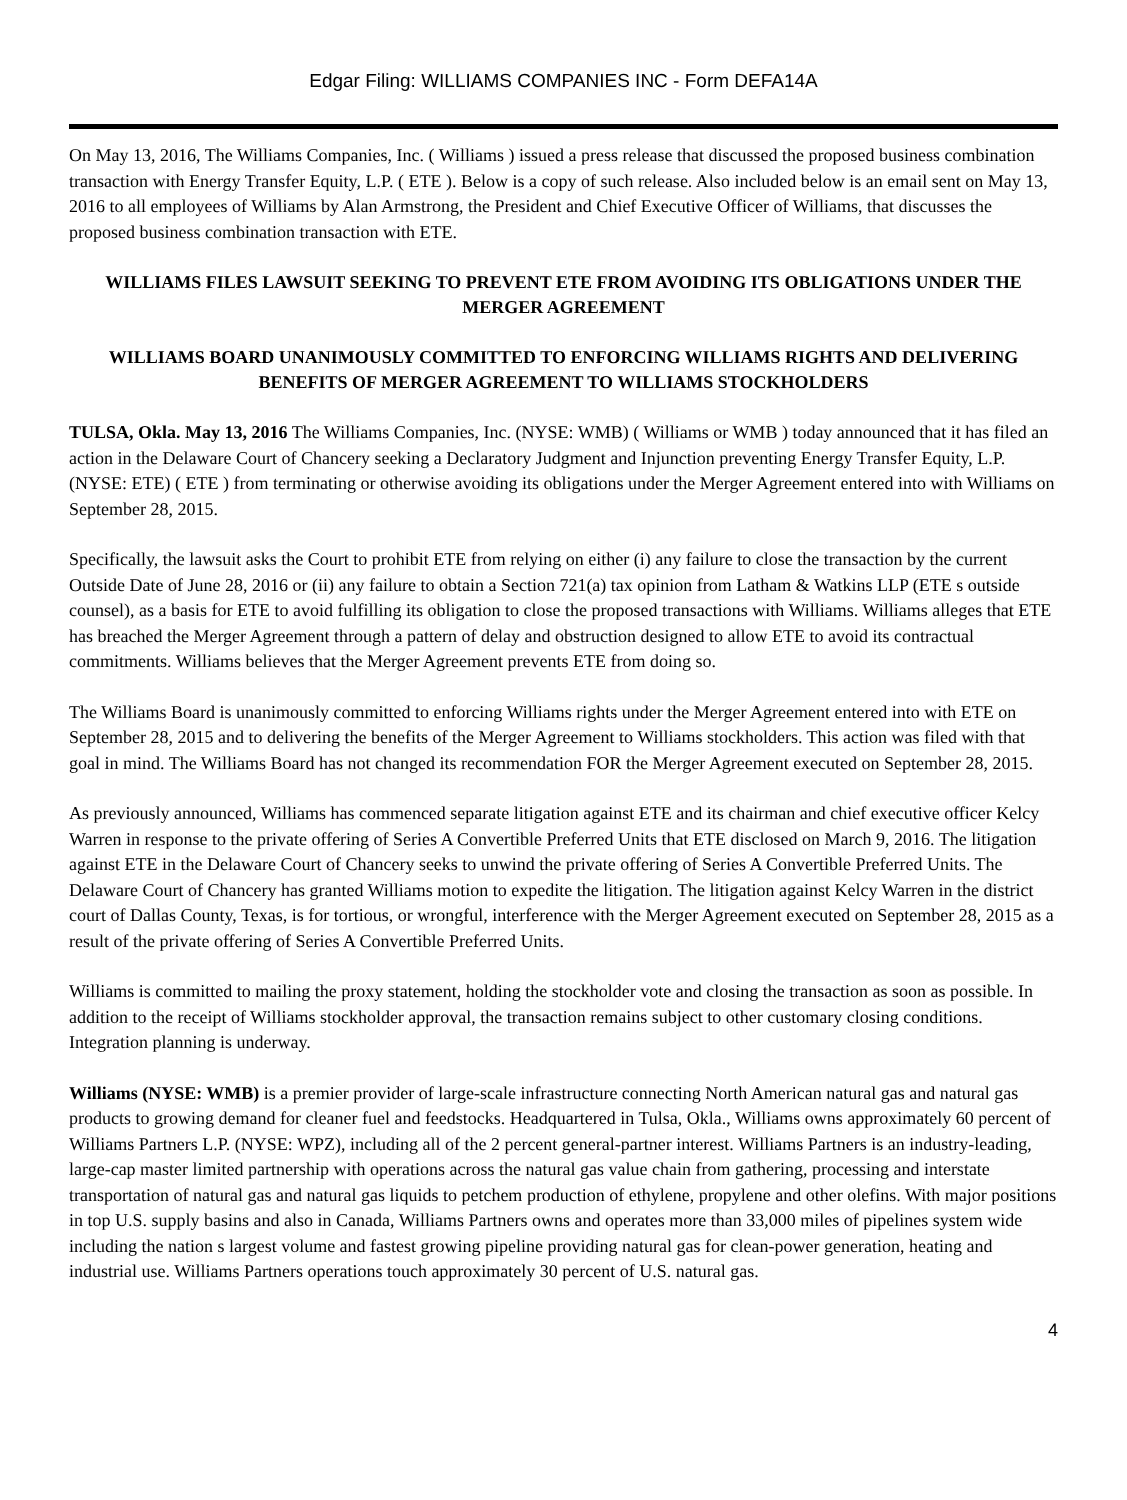Edgar Filing: WILLIAMS COMPANIES INC - Form DEFA14A
On May 13, 2016, The Williams Companies, Inc. ( Williams ) issued a press release that discussed the proposed business combination transaction with Energy Transfer Equity, L.P. ( ETE ). Below is a copy of such release. Also included below is an email sent on May 13, 2016 to all employees of Williams by Alan Armstrong, the President and Chief Executive Officer of Williams, that discusses the proposed business combination transaction with ETE.
WILLIAMS FILES LAWSUIT SEEKING TO PREVENT ETE FROM AVOIDING ITS OBLIGATIONS UNDER THE MERGER AGREEMENT
WILLIAMS BOARD UNANIMOUSLY COMMITTED TO ENFORCING WILLIAMS RIGHTS AND DELIVERING BENEFITS OF MERGER AGREEMENT TO WILLIAMS STOCKHOLDERS
TULSA, Okla. May 13, 2016 The Williams Companies, Inc. (NYSE: WMB) ( Williams or WMB ) today announced that it has filed an action in the Delaware Court of Chancery seeking a Declaratory Judgment and Injunction preventing Energy Transfer Equity, L.P. (NYSE: ETE) ( ETE ) from terminating or otherwise avoiding its obligations under the Merger Agreement entered into with Williams on September 28, 2015.
Specifically, the lawsuit asks the Court to prohibit ETE from relying on either (i) any failure to close the transaction by the current Outside Date of June 28, 2016 or (ii) any failure to obtain a Section 721(a) tax opinion from Latham & Watkins LLP (ETE s outside counsel), as a basis for ETE to avoid fulfilling its obligation to close the proposed transactions with Williams. Williams alleges that ETE has breached the Merger Agreement through a pattern of delay and obstruction designed to allow ETE to avoid its contractual commitments. Williams believes that the Merger Agreement prevents ETE from doing so.
The Williams Board is unanimously committed to enforcing Williams rights under the Merger Agreement entered into with ETE on September 28, 2015 and to delivering the benefits of the Merger Agreement to Williams stockholders. This action was filed with that goal in mind. The Williams Board has not changed its recommendation FOR the Merger Agreement executed on September 28, 2015.
As previously announced, Williams has commenced separate litigation against ETE and its chairman and chief executive officer Kelcy Warren in response to the private offering of Series A Convertible Preferred Units that ETE disclosed on March 9, 2016. The litigation against ETE in the Delaware Court of Chancery seeks to unwind the private offering of Series A Convertible Preferred Units. The Delaware Court of Chancery has granted Williams motion to expedite the litigation. The litigation against Kelcy Warren in the district court of Dallas County, Texas, is for tortious, or wrongful, interference with the Merger Agreement executed on September 28, 2015 as a result of the private offering of Series A Convertible Preferred Units.
Williams is committed to mailing the proxy statement, holding the stockholder vote and closing the transaction as soon as possible. In addition to the receipt of Williams stockholder approval, the transaction remains subject to other customary closing conditions. Integration planning is underway.
Williams (NYSE: WMB) is a premier provider of large-scale infrastructure connecting North American natural gas and natural gas products to growing demand for cleaner fuel and feedstocks. Headquartered in Tulsa, Okla., Williams owns approximately 60 percent of Williams Partners L.P. (NYSE: WPZ), including all of the 2 percent general-partner interest. Williams Partners is an industry-leading, large-cap master limited partnership with operations across the natural gas value chain from gathering, processing and interstate transportation of natural gas and natural gas liquids to petchem production of ethylene, propylene and other olefins. With major positions in top U.S. supply basins and also in Canada, Williams Partners owns and operates more than 33,000 miles of pipelines system wide including the nation s largest volume and fastest growing pipeline providing natural gas for clean-power generation, heating and industrial use. Williams Partners operations touch approximately 30 percent of U.S. natural gas.
4